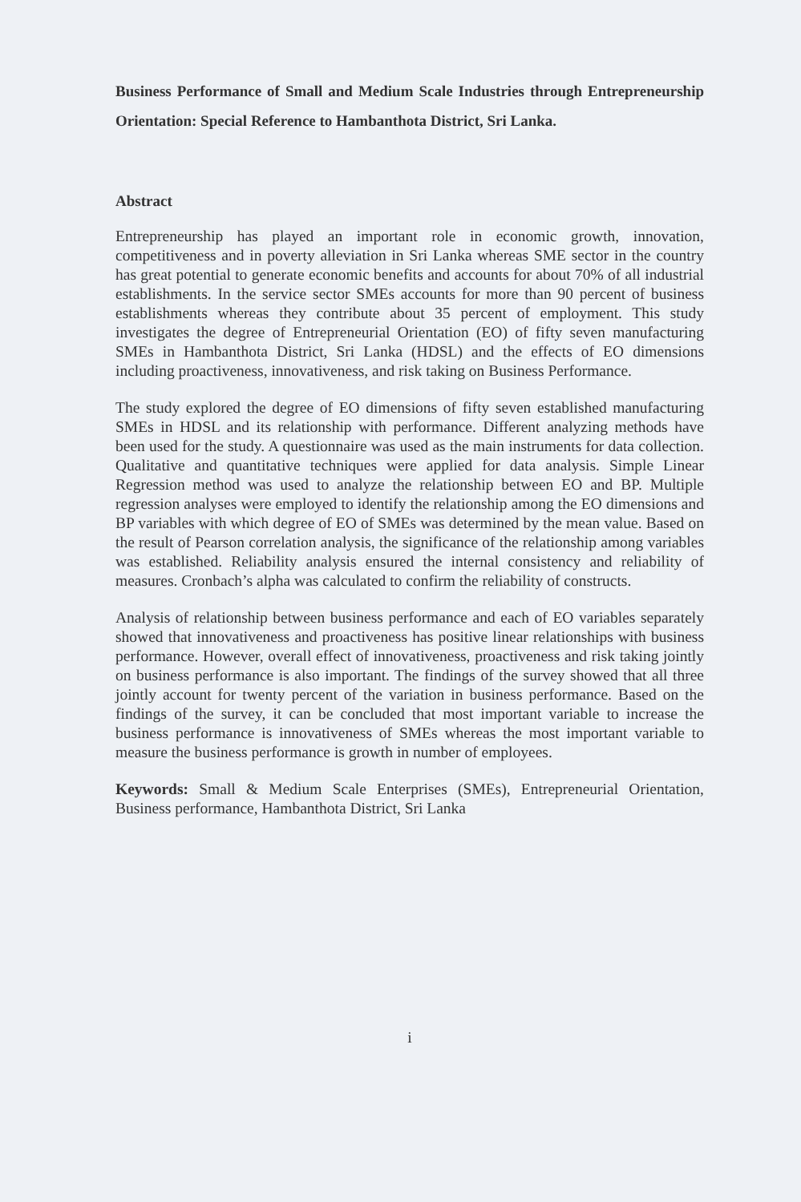Business Performance of Small and Medium Scale Industries through Entrepreneurship Orientation: Special Reference to Hambanthota District, Sri Lanka.
Abstract
Entrepreneurship has played an important role in economic growth, innovation, competitiveness and in poverty alleviation in Sri Lanka whereas SME sector in the country has great potential to generate economic benefits and accounts for about 70% of all industrial establishments. In the service sector SMEs accounts for more than 90 percent of business establishments whereas they contribute about 35 percent of employment. This study investigates the degree of Entrepreneurial Orientation (EO) of fifty seven manufacturing SMEs in Hambanthota District, Sri Lanka (HDSL) and the effects of EO dimensions including proactiveness, innovativeness, and risk taking on Business Performance.
The study explored the degree of EO dimensions of fifty seven established manufacturing SMEs in HDSL and its relationship with performance. Different analyzing methods have been used for the study. A questionnaire was used as the main instruments for data collection. Qualitative and quantitative techniques were applied for data analysis. Simple Linear Regression method was used to analyze the relationship between EO and BP. Multiple regression analyses were employed to identify the relationship among the EO dimensions and BP variables with which degree of EO of SMEs was determined by the mean value. Based on the result of Pearson correlation analysis, the significance of the relationship among variables was established. Reliability analysis ensured the internal consistency and reliability of measures. Cronbach’s alpha was calculated to confirm the reliability of constructs.
Analysis of relationship between business performance and each of EO variables separately showed that innovativeness and proactiveness has positive linear relationships with business performance. However, overall effect of innovativeness, proactiveness and risk taking jointly on business performance is also important. The findings of the survey showed that all three jointly account for twenty percent of the variation in business performance. Based on the findings of the survey, it can be concluded that most important variable to increase the business performance is innovativeness of SMEs whereas the most important variable to measure the business performance is growth in number of employees.
Keywords: Small & Medium Scale Enterprises (SMEs), Entrepreneurial Orientation, Business performance, Hambanthota District, Sri Lanka
i